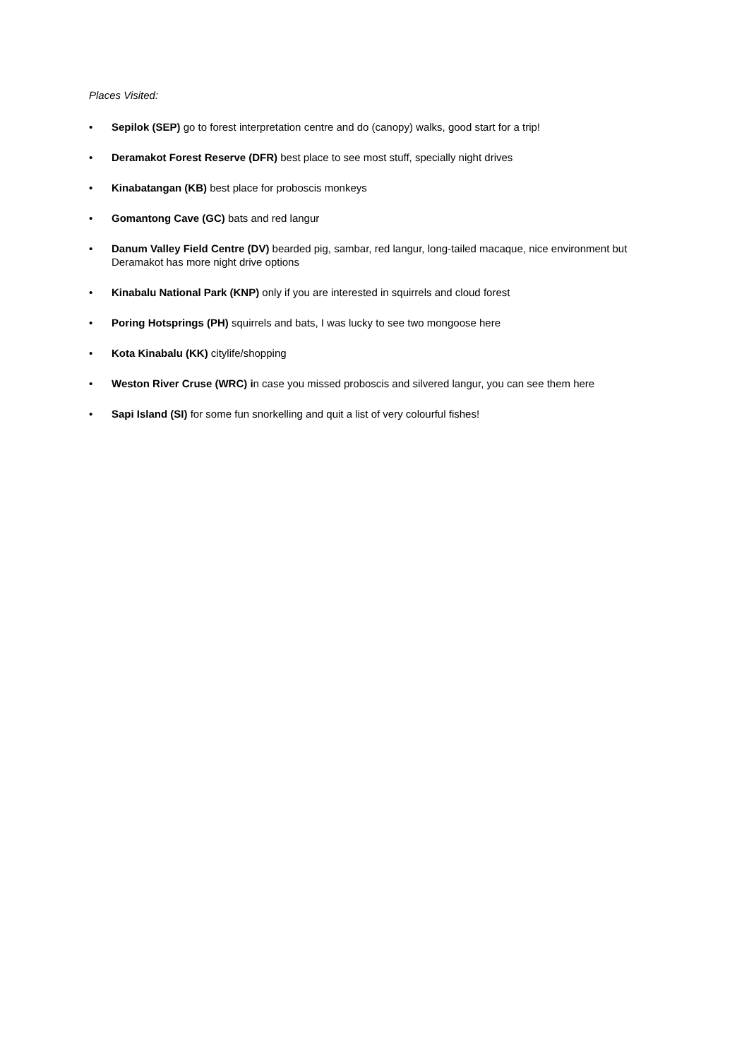Places Visited:
• Sepilok (SEP) go to forest interpretation centre and do (canopy) walks, good start for a trip!
• Deramakot Forest Reserve (DFR) best place to see most stuff, specially night drives
• Kinabatangan (KB) best place for proboscis monkeys
• Gomantong Cave (GC) bats and red langur
• Danum Valley Field Centre (DV) bearded pig, sambar, red langur, long-tailed macaque, nice environment but Deramakot has more night drive options
• Kinabalu National Park (KNP) only if you are interested in squirrels and cloud forest
• Poring Hotsprings (PH) squirrels and bats, I was lucky to see two mongoose here
• Kota Kinabalu (KK) citylife/shopping
• Weston River Cruse (WRC) in case you missed proboscis and silvered langur, you can see them here
• Sapi Island (SI) for some fun snorkelling and quit a list of very colourful fishes!